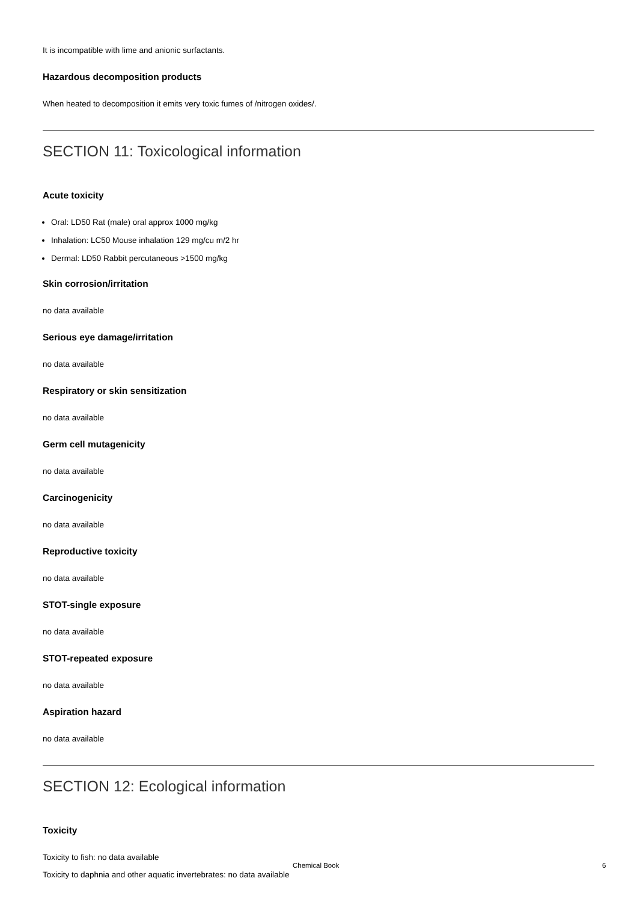It is incompatible with lime and anionic surfactants.
Hazardous decomposition products
When heated to decomposition it emits very toxic fumes of /nitrogen oxides/.
SECTION 11: Toxicological information
Acute toxicity
Oral: LD50 Rat (male) oral approx 1000 mg/kg
Inhalation: LC50 Mouse inhalation 129 mg/cu m/2 hr
Dermal: LD50 Rabbit percutaneous >1500 mg/kg
Skin corrosion/irritation
no data available
Serious eye damage/irritation
no data available
Respiratory or skin sensitization
no data available
Germ cell mutagenicity
no data available
Carcinogenicity
no data available
Reproductive toxicity
no data available
STOT-single exposure
no data available
STOT-repeated exposure
no data available
Aspiration hazard
no data available
SECTION 12: Ecological information
Toxicity
Toxicity to fish: no data available
Toxicity to daphnia and other aquatic invertebrates: no data available
Chemical Book 6